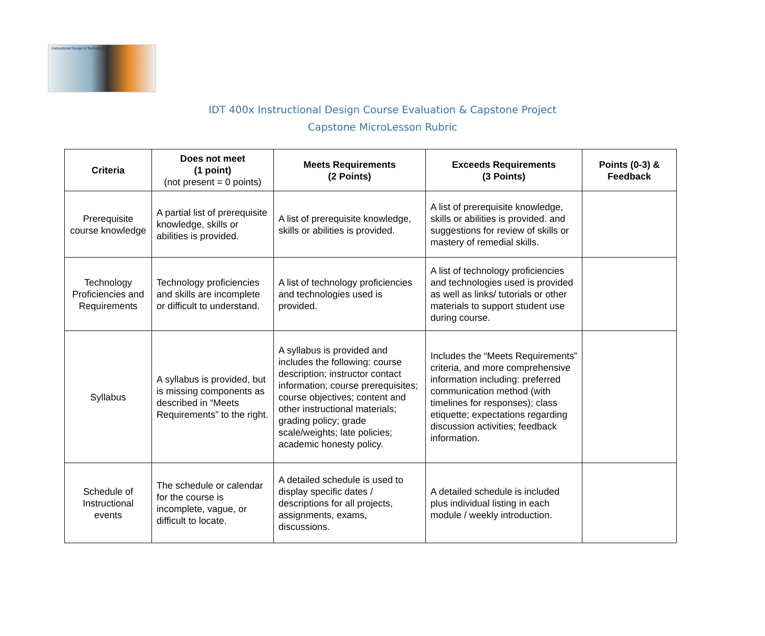Instructional Design & Technology
IDT 400x Instructional Design Course Evaluation & Capstone Project
Capstone MicroLesson Rubric
| Criteria | Does not meet (1 point) (not present = 0 points) | Meets Requirements (2 Points) | Exceeds Requirements (3 Points) | Points (0-3) & Feedback |
| --- | --- | --- | --- | --- |
| Prerequisite course knowledge | A partial list of prerequisite knowledge, skills or abilities is provided. | A list of prerequisite knowledge, skills or abilities is provided. | A list of prerequisite knowledge, skills or abilities is provided. and suggestions for review of skills or mastery of remedial skills. | |
| Technology Proficiencies and Requirements | Technology proficiencies and skills are incomplete or difficult to understand. | A list of technology proficiencies and technologies used is provided. | A list of technology proficiencies and technologies used is provided as well as links/ tutorials or other materials to support student use during course. | |
| Syllabus | A syllabus is provided, but is missing components as described in “Meets Requirements” to the right. | A syllabus is provided and includes the following: course description; instructor contact information; course prerequisites; course objectives; content and other instructional materials; grading policy; grade scale/weights; late policies; academic honesty policy. | Includes the “Meets Requirements” criteria, and more comprehensive information including: preferred communication method (with timelines for responses); class etiquette; expectations regarding discussion activities; feedback information. | |
| Schedule of Instructional events | The schedule or calendar for the course is incomplete, vague, or difficult to locate. | A detailed schedule is used to display specific dates / descriptions for all projects, assignments, exams, discussions. | A detailed schedule is included plus individual listing in each module / weekly introduction. | |